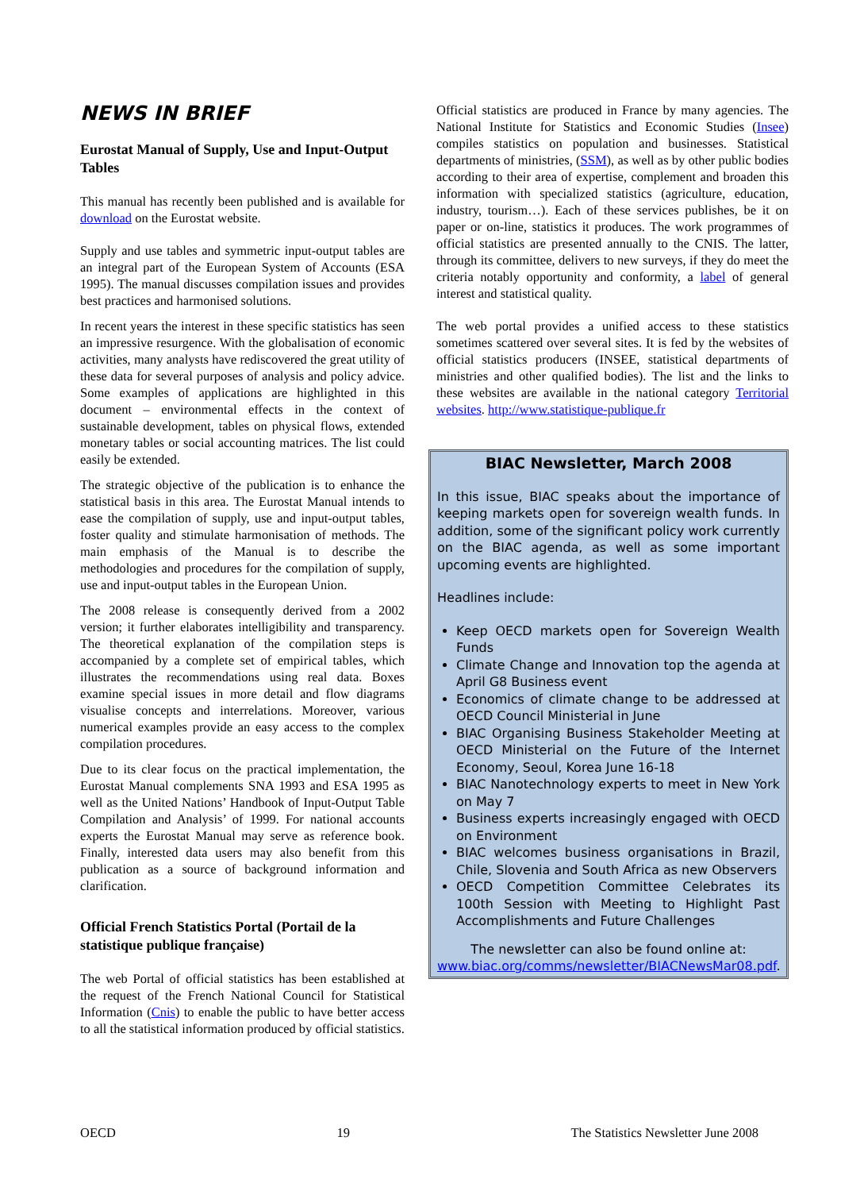NEWS IN BRIEF
Eurostat Manual of Supply, Use and Input-Output Tables
This manual has recently been published and is available for download on the Eurostat website.
Supply and use tables and symmetric input-output tables are an integral part of the European System of Accounts (ESA 1995). The manual discusses compilation issues and provides best practices and harmonised solutions.
In recent years the interest in these specific statistics has seen an impressive resurgence. With the globalisation of economic activities, many analysts have rediscovered the great utility of these data for several purposes of analysis and policy advice. Some examples of applications are highlighted in this document – environmental effects in the context of sustainable development, tables on physical flows, extended monetary tables or social accounting matrices. The list could easily be extended.
The strategic objective of the publication is to enhance the statistical basis in this area. The Eurostat Manual intends to ease the compilation of supply, use and input-output tables, foster quality and stimulate harmonisation of methods. The main emphasis of the Manual is to describe the methodologies and procedures for the compilation of supply, use and input-output tables in the European Union.
The 2008 release is consequently derived from a 2002 version; it further elaborates intelligibility and transparency. The theoretical explanation of the compilation steps is accompanied by a complete set of empirical tables, which illustrates the recommendations using real data. Boxes examine special issues in more detail and flow diagrams visualise concepts and interrelations. Moreover, various numerical examples provide an easy access to the complex compilation procedures.
Due to its clear focus on the practical implementation, the Eurostat Manual complements SNA 1993 and ESA 1995 as well as the United Nations’ Handbook of Input-Output Table Compilation and Analysis’ of 1999. For national accounts experts the Eurostat Manual may serve as reference book. Finally, interested data users may also benefit from this publication as a source of background information and clarification.
Official French Statistics Portal (Portail de la statistique publique française)
The web Portal of official statistics has been established at the request of the French National Council for Statistical Information (Cnis) to enable the public to have better access to all the statistical information produced by official statistics.
Official statistics are produced in France by many agencies. The National Institute for Statistics and Economic Studies (Insee) compiles statistics on population and businesses. Statistical departments of ministries, (SSM), as well as by other public bodies according to their area of expertise, complement and broaden this information with specialized statistics (agriculture, education, industry, tourism…). Each of these services publishes, be it on paper or on-line, statistics it produces. The work programmes of official statistics are presented annually to the CNIS. The latter, through its committee, delivers to new surveys, if they do meet the criteria notably opportunity and conformity, a label of general interest and statistical quality.
The web portal provides a unified access to these statistics sometimes scattered over several sites. It is fed by the websites of official statistics producers (INSEE, statistical departments of ministries and other qualified bodies). The list and the links to these websites are available in the national category Territorial websites. http://www.statistique-publique.fr
BIAC Newsletter, March 2008
In this issue, BIAC speaks about the importance of keeping markets open for sovereign wealth funds. In addition, some of the significant policy work currently on the BIAC agenda, as well as some important upcoming events are highlighted.
Headlines include:
Keep OECD markets open for Sovereign Wealth Funds
Climate Change and Innovation top the agenda at April G8 Business event
Economics of climate change to be addressed at OECD Council Ministerial in June
BIAC Organising Business Stakeholder Meeting at OECD Ministerial on the Future of the Internet Economy, Seoul, Korea June 16-18
BIAC Nanotechnology experts to meet in New York on May 7
Business experts increasingly engaged with OECD on Environment
BIAC welcomes business organisations in Brazil, Chile, Slovenia and South Africa as new Observers
OECD Competition Committee Celebrates its 100th Session with Meeting to Highlight Past Accomplishments and Future Challenges
The newsletter can also be found online at: www.biac.org/comms/newsletter/BIACNewsMar08.pdf.
OECD 19 The Statistics Newsletter June 2008